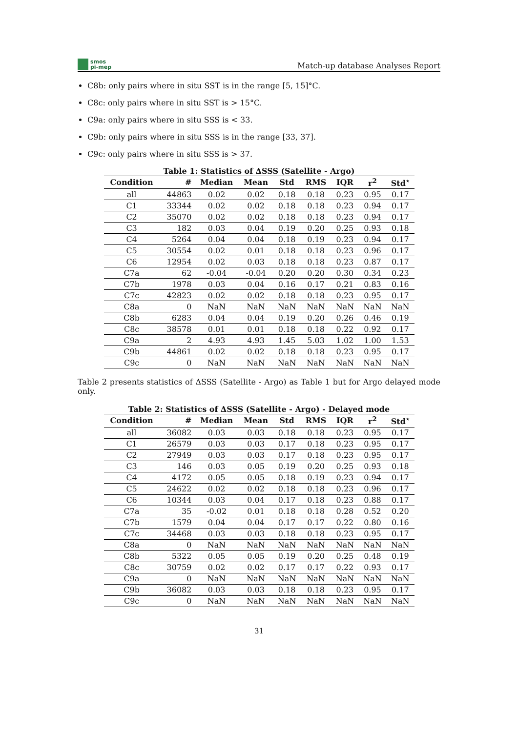smos
pi-mep
Match-up database Analyses Report
C8b: only pairs where in situ SST is in the range [5, 15]°C.
C8c: only pairs where in situ SST is > 15°C.
C9a: only pairs where in situ SSS is < 33.
C9b: only pairs where in situ SSS is in the range [33, 37].
C9c: only pairs where in situ SSS is > 37.
Table 1: Statistics of ΔSSS (Satellite - Argo)
| Condition | # | Median | Mean | Std | RMS | IQR | r<sup>2</sup> | Std<sup>⋆</sup> |
| --- | --- | --- | --- | --- | --- | --- | --- | --- |
| all | 44863 | 0.02 | 0.02 | 0.18 | 0.18 | 0.23 | 0.95 | 0.17 |
| C1 | 33344 | 0.02 | 0.02 | 0.18 | 0.18 | 0.23 | 0.94 | 0.17 |
| C2 | 35070 | 0.02 | 0.02 | 0.18 | 0.18 | 0.23 | 0.94 | 0.17 |
| C3 | 182 | 0.03 | 0.04 | 0.19 | 0.20 | 0.25 | 0.93 | 0.18 |
| C4 | 5264 | 0.04 | 0.04 | 0.18 | 0.19 | 0.23 | 0.94 | 0.17 |
| C5 | 30554 | 0.02 | 0.01 | 0.18 | 0.18 | 0.23 | 0.96 | 0.17 |
| C6 | 12954 | 0.02 | 0.03 | 0.18 | 0.18 | 0.23 | 0.87 | 0.17 |
| C7a | 62 | -0.04 | -0.04 | 0.20 | 0.20 | 0.30 | 0.34 | 0.23 |
| C7b | 1978 | 0.03 | 0.04 | 0.16 | 0.17 | 0.21 | 0.83 | 0.16 |
| C7c | 42823 | 0.02 | 0.02 | 0.18 | 0.18 | 0.23 | 0.95 | 0.17 |
| C8a | 0 | NaN | NaN | NaN | NaN | NaN | NaN | NaN |
| C8b | 6283 | 0.04 | 0.04 | 0.19 | 0.20 | 0.26 | 0.46 | 0.19 |
| C8c | 38578 | 0.01 | 0.01 | 0.18 | 0.18 | 0.22 | 0.92 | 0.17 |
| C9a | 2 | 4.93 | 4.93 | 1.45 | 5.03 | 1.02 | 1.00 | 1.53 |
| C9b | 44861 | 0.02 | 0.02 | 0.18 | 0.18 | 0.23 | 0.95 | 0.17 |
| C9c | 0 | NaN | NaN | NaN | NaN | NaN | NaN | NaN |
Table 2 presents statistics of ΔSSS (Satellite - Argo) as Table 1 but for Argo delayed mode only.
Table 2: Statistics of ΔSSS (Satellite - Argo) - Delayed mode
| Condition | # | Median | Mean | Std | RMS | IQR | r<sup>2</sup> | Std<sup>⋆</sup> |
| --- | --- | --- | --- | --- | --- | --- | --- | --- |
| all | 36082 | 0.03 | 0.03 | 0.18 | 0.18 | 0.23 | 0.95 | 0.17 |
| C1 | 26579 | 0.03 | 0.03 | 0.17 | 0.18 | 0.23 | 0.95 | 0.17 |
| C2 | 27949 | 0.03 | 0.03 | 0.17 | 0.18 | 0.23 | 0.95 | 0.17 |
| C3 | 146 | 0.03 | 0.05 | 0.19 | 0.20 | 0.25 | 0.93 | 0.18 |
| C4 | 4172 | 0.05 | 0.05 | 0.18 | 0.19 | 0.23 | 0.94 | 0.17 |
| C5 | 24622 | 0.02 | 0.02 | 0.18 | 0.18 | 0.23 | 0.96 | 0.17 |
| C6 | 10344 | 0.03 | 0.04 | 0.17 | 0.18 | 0.23 | 0.88 | 0.17 |
| C7a | 35 | -0.02 | 0.01 | 0.18 | 0.18 | 0.28 | 0.52 | 0.20 |
| C7b | 1579 | 0.04 | 0.04 | 0.17 | 0.17 | 0.22 | 0.80 | 0.16 |
| C7c | 34468 | 0.03 | 0.03 | 0.18 | 0.18 | 0.23 | 0.95 | 0.17 |
| C8a | 0 | NaN | NaN | NaN | NaN | NaN | NaN | NaN |
| C8b | 5322 | 0.05 | 0.05 | 0.19 | 0.20 | 0.25 | 0.48 | 0.19 |
| C8c | 30759 | 0.02 | 0.02 | 0.17 | 0.17 | 0.22 | 0.93 | 0.17 |
| C9a | 0 | NaN | NaN | NaN | NaN | NaN | NaN | NaN |
| C9b | 36082 | 0.03 | 0.03 | 0.18 | 0.18 | 0.23 | 0.95 | 0.17 |
| C9c | 0 | NaN | NaN | NaN | NaN | NaN | NaN | NaN |
31